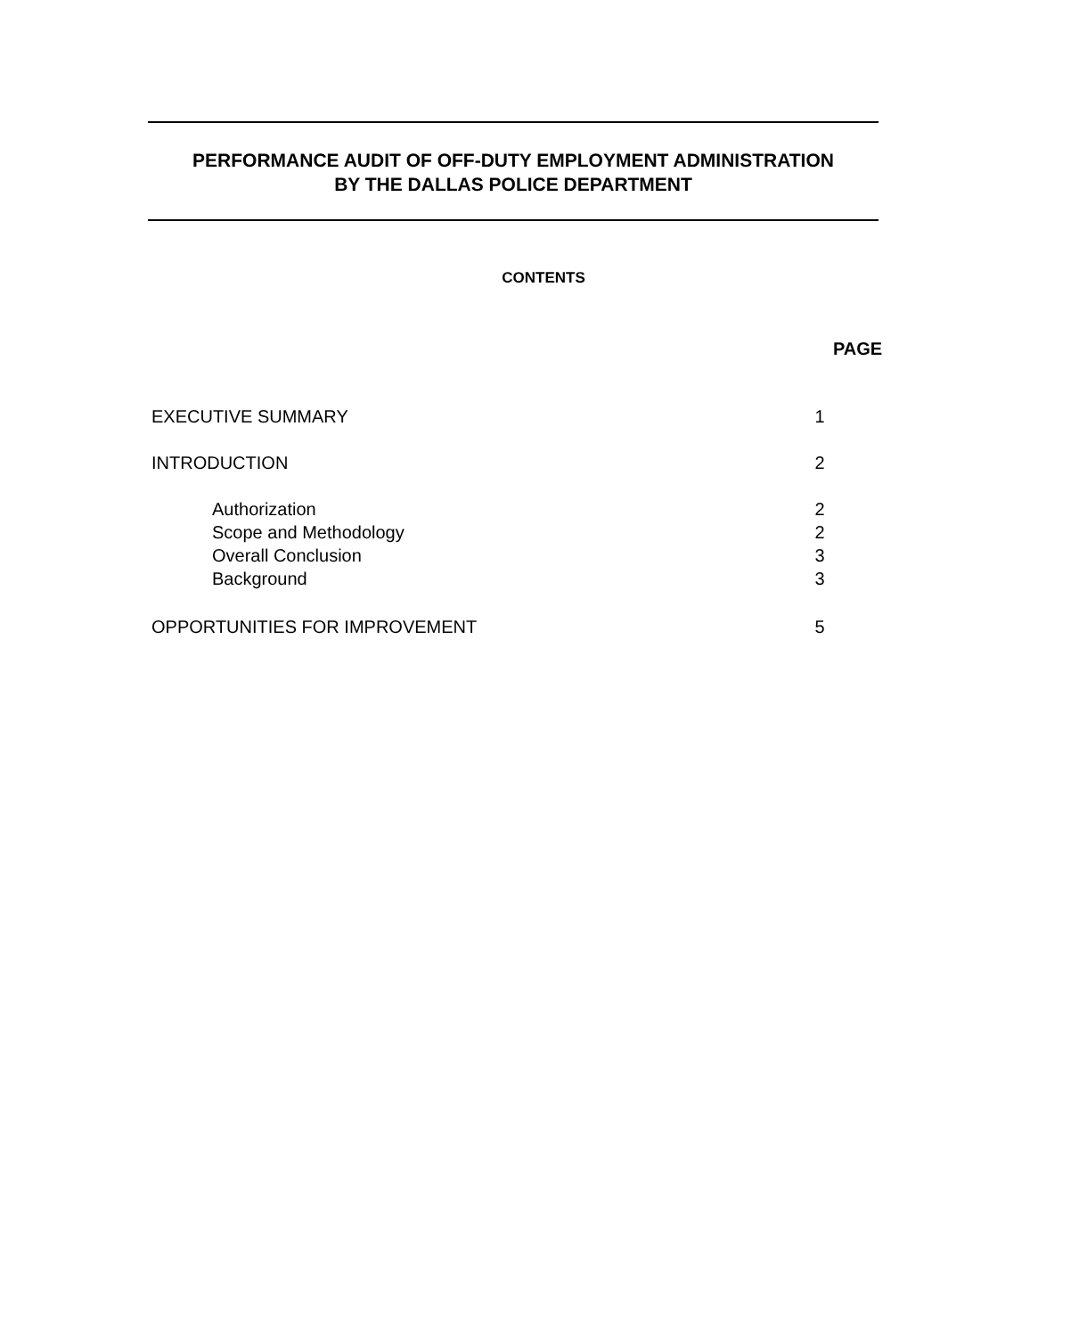PERFORMANCE AUDIT OF OFF-DUTY EMPLOYMENT ADMINISTRATION
BY THE DALLAS POLICE DEPARTMENT
CONTENTS
PAGE
EXECUTIVE SUMMARY 1
INTRODUCTION 2
Authorization 2
Scope and Methodology 2
Overall Conclusion 3
Background 3
OPPORTUNITIES FOR IMPROVEMENT 5